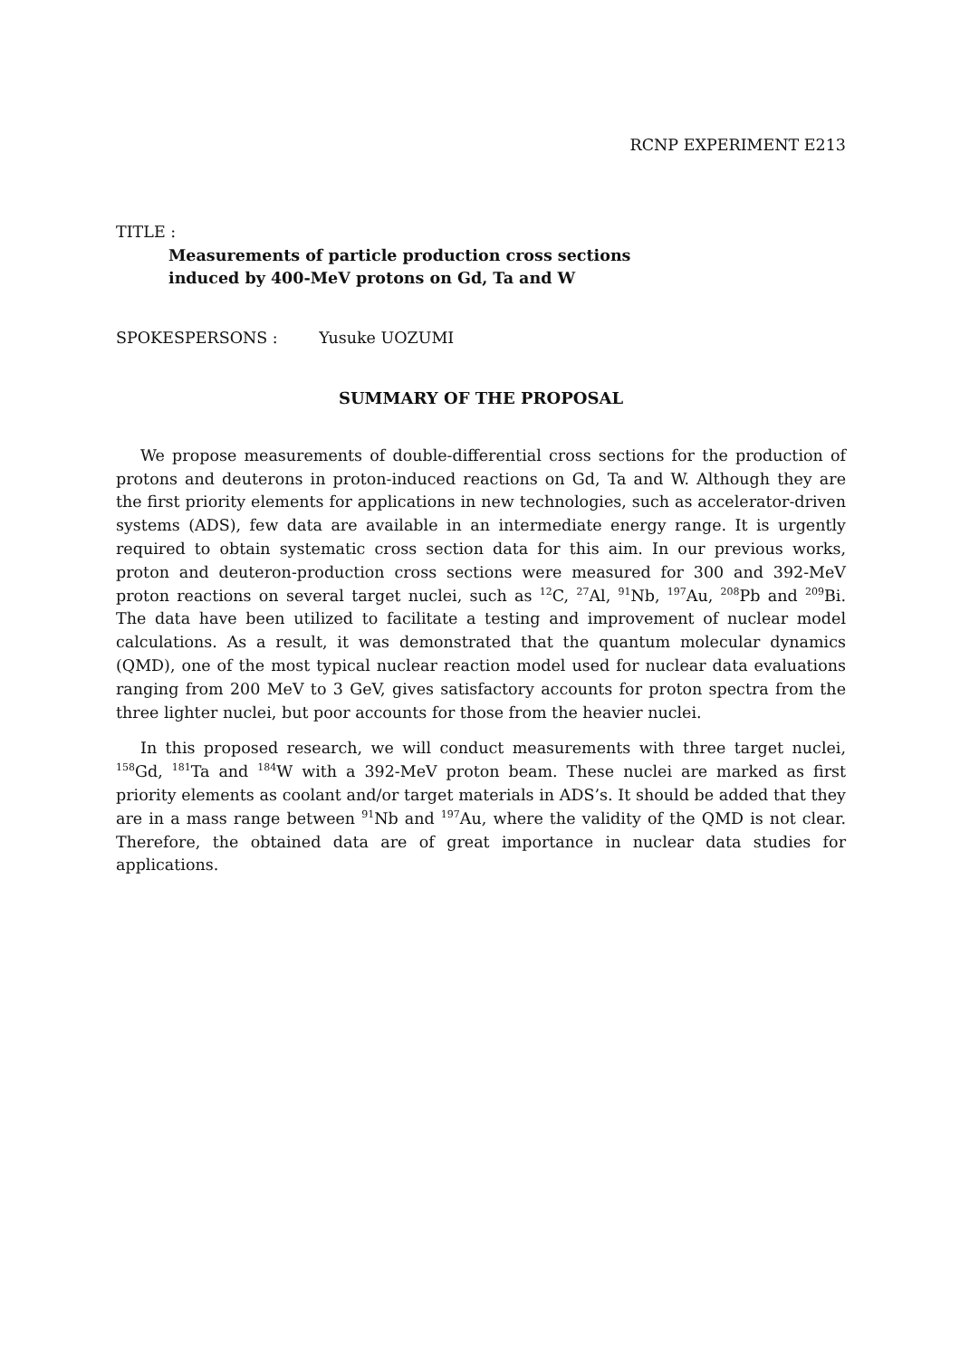RCNP EXPERIMENT E213
TITLE :
Measurements of particle production cross sections
induced by 400-MeV protons on Gd, Ta and W
SPOKESPERSONS : Yusuke UOZUMI
SUMMARY OF THE PROPOSAL
We propose measurements of double-differential cross sections for the production of protons and deuterons in proton-induced reactions on Gd, Ta and W. Although they are the first priority elements for applications in new technologies, such as accelerator-driven systems (ADS), few data are available in an intermediate energy range. It is urgently required to obtain systematic cross section data for this aim. In our previous works, proton and deuteron-production cross sections were measured for 300 and 392-MeV proton reactions on several target nuclei, such as <sup>12</sup>C, <sup>27</sup>Al, <sup>91</sup>Nb, <sup>197</sup>Au, <sup>208</sup>Pb and <sup>209</sup>Bi. The data have been utilized to facilitate a testing and improvement of nuclear model calculations. As a result, it was demonstrated that the quantum molecular dynamics (QMD), one of the most typical nuclear reaction model used for nuclear data evaluations ranging from 200 MeV to 3 GeV, gives satisfactory accounts for proton spectra from the three lighter nuclei, but poor accounts for those from the heavier nuclei.
In this proposed research, we will conduct measurements with three target nuclei, <sup>158</sup>Gd, <sup>181</sup>Ta and <sup>184</sup>W with a 392-MeV proton beam. These nuclei are marked as first priority elements as coolant and/or target materials in ADS’s. It should be added that they are in a mass range between <sup>91</sup>Nb and <sup>197</sup>Au, where the validity of the QMD is not clear. Therefore, the obtained data are of great importance in nuclear data studies for applications.